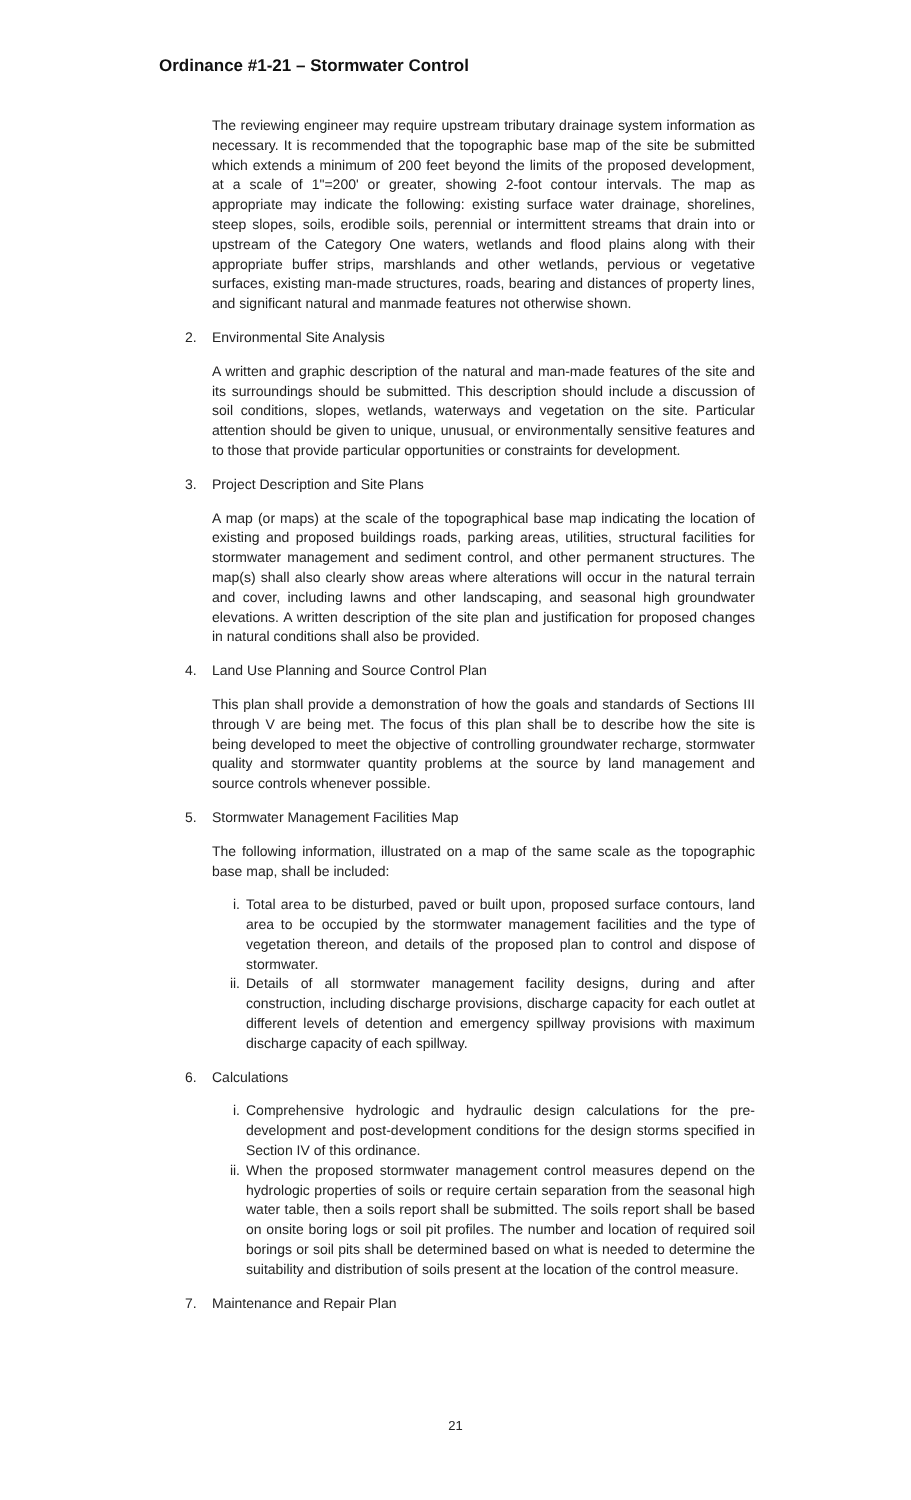Ordinance #1-21 – Stormwater Control
The reviewing engineer may require upstream tributary drainage system information as necessary. It is recommended that the topographic base map of the site be submitted which extends a minimum of 200 feet beyond the limits of the proposed development, at a scale of 1"=200' or greater, showing 2-foot contour intervals. The map as appropriate may indicate the following: existing surface water drainage, shorelines, steep slopes, soils, erodible soils, perennial or intermittent streams that drain into or upstream of the Category One waters, wetlands and flood plains along with their appropriate buffer strips, marshlands and other wetlands, pervious or vegetative surfaces, existing man-made structures, roads, bearing and distances of property lines, and significant natural and manmade features not otherwise shown.
2. Environmental Site Analysis
A written and graphic description of the natural and man-made features of the site and its surroundings should be submitted. This description should include a discussion of soil conditions, slopes, wetlands, waterways and vegetation on the site. Particular attention should be given to unique, unusual, or environmentally sensitive features and to those that provide particular opportunities or constraints for development.
3. Project Description and Site Plans
A map (or maps) at the scale of the topographical base map indicating the location of existing and proposed buildings roads, parking areas, utilities, structural facilities for stormwater management and sediment control, and other permanent structures. The map(s) shall also clearly show areas where alterations will occur in the natural terrain and cover, including lawns and other landscaping, and seasonal high groundwater elevations. A written description of the site plan and justification for proposed changes in natural conditions shall also be provided.
4. Land Use Planning and Source Control Plan
This plan shall provide a demonstration of how the goals and standards of Sections III through V are being met. The focus of this plan shall be to describe how the site is being developed to meet the objective of controlling groundwater recharge, stormwater quality and stormwater quantity problems at the source by land management and source controls whenever possible.
5. Stormwater Management Facilities Map
The following information, illustrated on a map of the same scale as the topographic base map, shall be included:
i. Total area to be disturbed, paved or built upon, proposed surface contours, land area to be occupied by the stormwater management facilities and the type of vegetation thereon, and details of the proposed plan to control and dispose of stormwater.
ii. Details of all stormwater management facility designs, during and after construction, including discharge provisions, discharge capacity for each outlet at different levels of detention and emergency spillway provisions with maximum discharge capacity of each spillway.
6. Calculations
i. Comprehensive hydrologic and hydraulic design calculations for the pre-development and post-development conditions for the design storms specified in Section IV of this ordinance.
ii. When the proposed stormwater management control measures depend on the hydrologic properties of soils or require certain separation from the seasonal high water table, then a soils report shall be submitted. The soils report shall be based on onsite boring logs or soil pit profiles. The number and location of required soil borings or soil pits shall be determined based on what is needed to determine the suitability and distribution of soils present at the location of the control measure.
7. Maintenance and Repair Plan
21